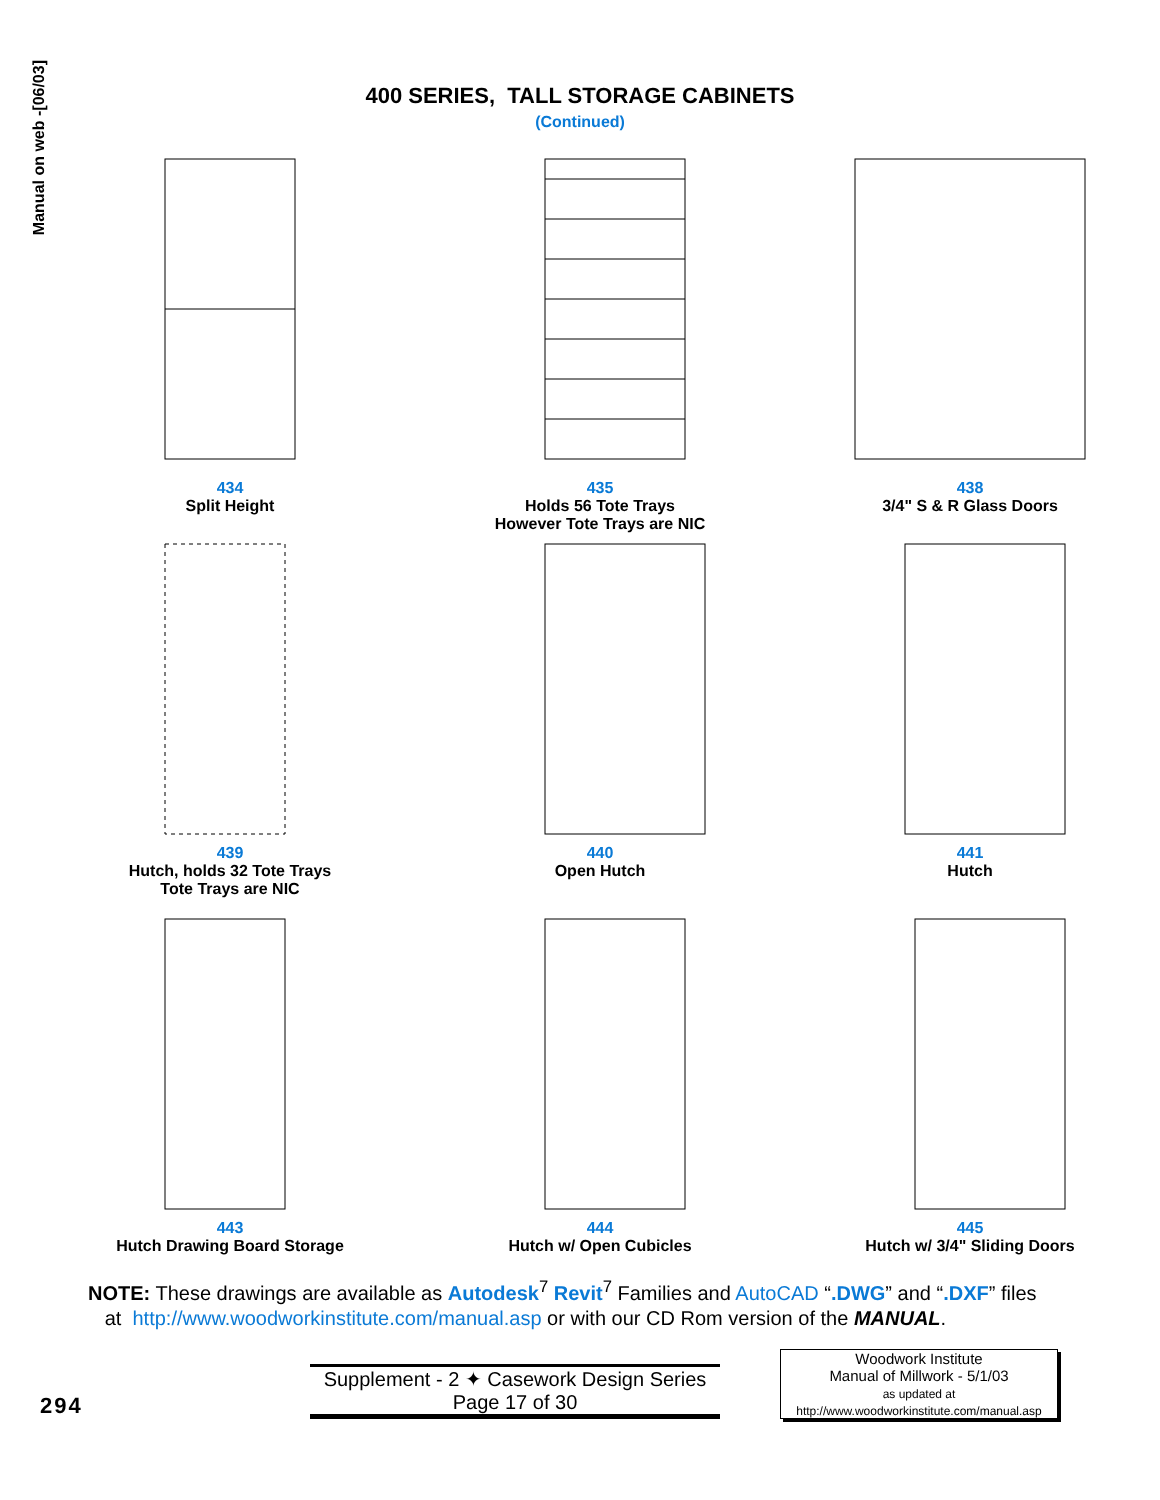Manual on web -[06/03]
400 SERIES, TALL STORAGE CABINETS
(Continued)
434
Split Height
435
Holds 56 Tote Trays
However Tote Trays are NIC
438
3/4" S & R Glass Doors
439
Hutch, holds 32 Tote Trays
Tote Trays are NIC
440
Open Hutch
441
Hutch
443
Hutch Drawing Board Storage
444
Hutch w/ Open Cubicles
445
Hutch w/ 3/4" Sliding Doors
NOTE: These drawings are available as Autodesk<sup>7</sup> Revit<sup>7</sup> Families and AutoCAD “.DWG” and “.DXF” files
at http://www.woodworkinstitute.com/manual.asp or with our CD Rom version of the MANUAL.
294
Supplement - 2 ✦ Casework Design Series
Page 17 of 30
Woodwork Institute
Manual of Millwork - 5/1/03
as updated at
http://www.woodworkinstitute.com/manual.asp